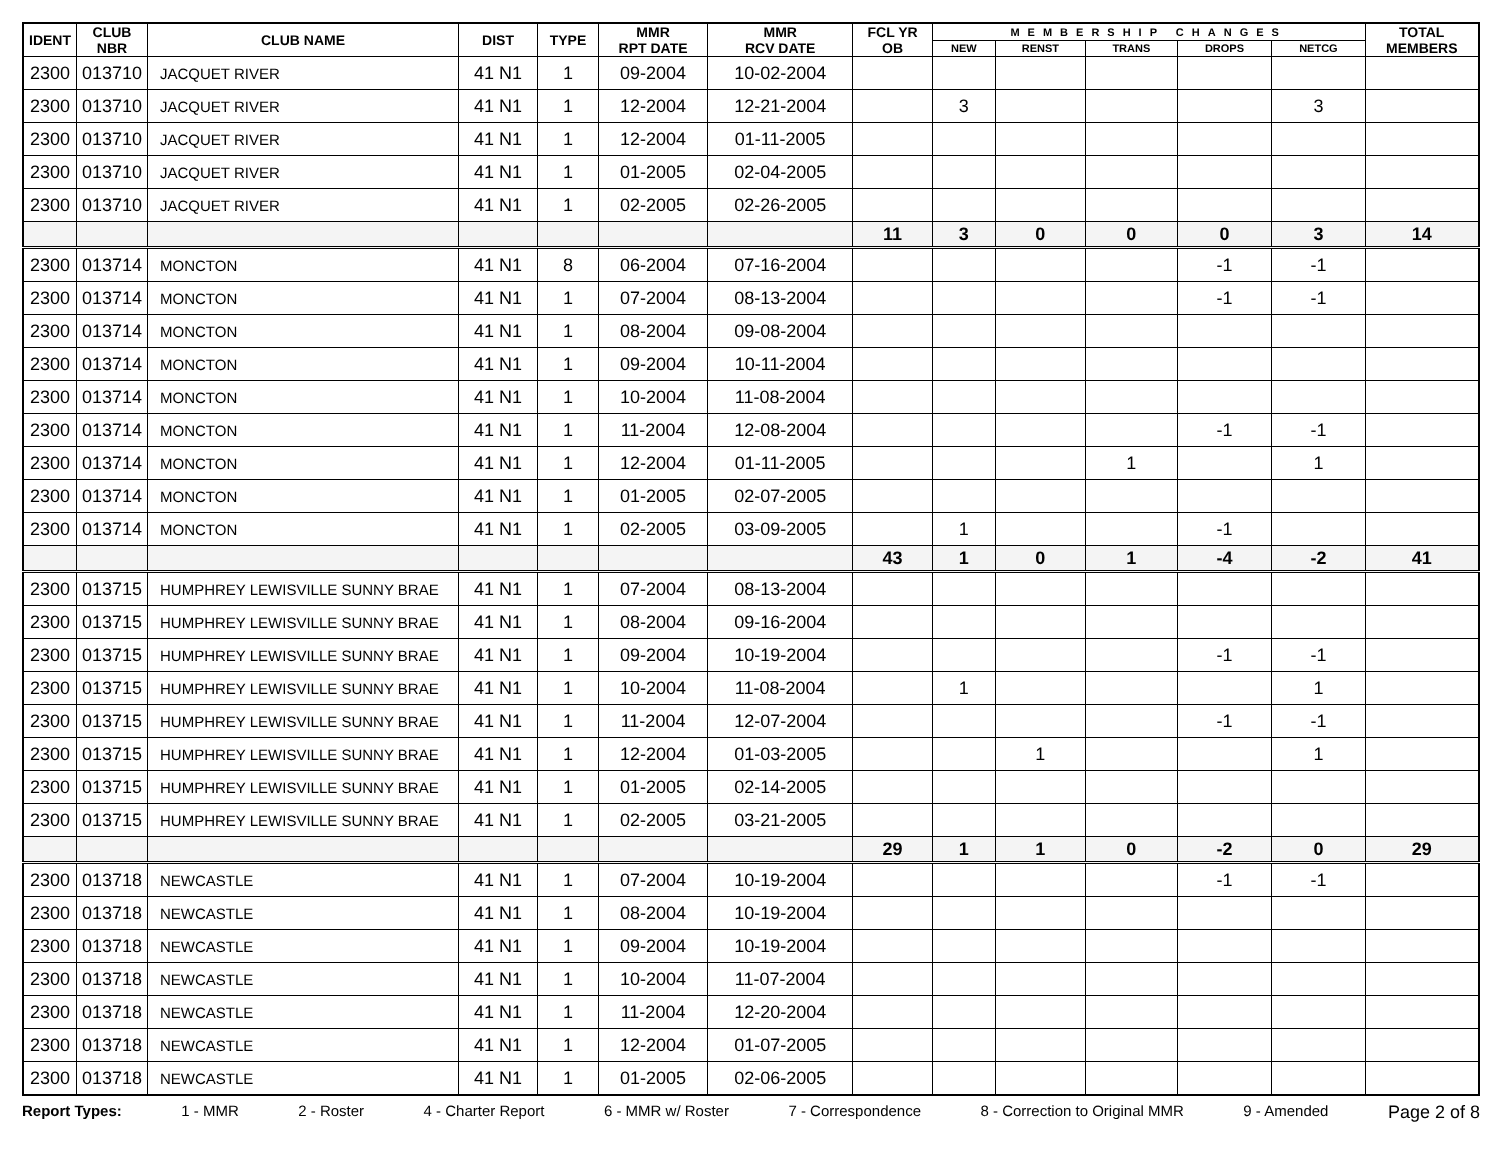| IDENT | CLUB NBR | CLUB NAME | DIST | TYPE | MMR RPT DATE | MMR RCV DATE | FCL YR OB | MEMBERSHIP CHANGES | | | | | TOTAL MEMBERS |
| --- | --- | --- | --- | --- | --- | --- | --- | --- | --- | --- | --- | --- | --- |
| | | | | | | | | NEW | RENST | TRANS | DROPS | NETCG | |
| 2300 | 013710 | JACQUET RIVER | 41 N1 | 1 | 09-2004 | 10-02-2004 | | | | | | | |
| 2300 | 013710 | JACQUET RIVER | 41 N1 | 1 | 12-2004 | 12-21-2004 | | 3 | | | | 3 | |
| 2300 | 013710 | JACQUET RIVER | 41 N1 | 1 | 12-2004 | 01-11-2005 | | | | | | | |
| 2300 | 013710 | JACQUET RIVER | 41 N1 | 1 | 01-2005 | 02-04-2005 | | | | | | | |
| 2300 | 013710 | JACQUET RIVER | 41 N1 | 1 | 02-2005 | 02-26-2005 | | | | | | | |
| | | | | | | | 11 | 3 | 0 | 0 | 0 | 3 | 14 |
| 2300 | 013714 | MONCTON | 41 N1 | 8 | 06-2004 | 07-16-2004 | | | | | -1 | -1 | |
| 2300 | 013714 | MONCTON | 41 N1 | 1 | 07-2004 | 08-13-2004 | | | | | -1 | -1 | |
| 2300 | 013714 | MONCTON | 41 N1 | 1 | 08-2004 | 09-08-2004 | | | | | | | |
| 2300 | 013714 | MONCTON | 41 N1 | 1 | 09-2004 | 10-11-2004 | | | | | | | |
| 2300 | 013714 | MONCTON | 41 N1 | 1 | 10-2004 | 11-08-2004 | | | | | | | |
| 2300 | 013714 | MONCTON | 41 N1 | 1 | 11-2004 | 12-08-2004 | | | | | -1 | -1 | |
| 2300 | 013714 | MONCTON | 41 N1 | 1 | 12-2004 | 01-11-2005 | | | | 1 | | 1 | |
| 2300 | 013714 | MONCTON | 41 N1 | 1 | 01-2005 | 02-07-2005 | | | | | | | |
| 2300 | 013714 | MONCTON | 41 N1 | 1 | 02-2005 | 03-09-2005 | | 1 | | | -1 | | |
| | | | | | | | 43 | 1 | 0 | 1 | -4 | -2 | 41 |
| 2300 | 013715 | HUMPHREY LEWISVILLE SUNNY BRAE | 41 N1 | 1 | 07-2004 | 08-13-2004 | | | | | | | |
| 2300 | 013715 | HUMPHREY LEWISVILLE SUNNY BRAE | 41 N1 | 1 | 08-2004 | 09-16-2004 | | | | | | | |
| 2300 | 013715 | HUMPHREY LEWISVILLE SUNNY BRAE | 41 N1 | 1 | 09-2004 | 10-19-2004 | | | | | -1 | -1 | |
| 2300 | 013715 | HUMPHREY LEWISVILLE SUNNY BRAE | 41 N1 | 1 | 10-2004 | 11-08-2004 | | 1 | | | | 1 | |
| 2300 | 013715 | HUMPHREY LEWISVILLE SUNNY BRAE | 41 N1 | 1 | 11-2004 | 12-07-2004 | | | | | -1 | -1 | |
| 2300 | 013715 | HUMPHREY LEWISVILLE SUNNY BRAE | 41 N1 | 1 | 12-2004 | 01-03-2005 | | | 1 | | | 1 | |
| 2300 | 013715 | HUMPHREY LEWISVILLE SUNNY BRAE | 41 N1 | 1 | 01-2005 | 02-14-2005 | | | | | | | |
| 2300 | 013715 | HUMPHREY LEWISVILLE SUNNY BRAE | 41 N1 | 1 | 02-2005 | 03-21-2005 | | | | | | | |
| | | | | | | | 29 | 1 | 1 | 0 | -2 | 0 | 29 |
| 2300 | 013718 | NEWCASTLE | 41 N1 | 1 | 07-2004 | 10-19-2004 | | | | | -1 | -1 | |
| 2300 | 013718 | NEWCASTLE | 41 N1 | 1 | 08-2004 | 10-19-2004 | | | | | | | |
| 2300 | 013718 | NEWCASTLE | 41 N1 | 1 | 09-2004 | 10-19-2004 | | | | | | | |
| 2300 | 013718 | NEWCASTLE | 41 N1 | 1 | 10-2004 | 11-07-2004 | | | | | | | |
| 2300 | 013718 | NEWCASTLE | 41 N1 | 1 | 11-2004 | 12-20-2004 | | | | | | | |
| 2300 | 013718 | NEWCASTLE | 41 N1 | 1 | 12-2004 | 01-07-2005 | | | | | | | |
| 2300 | 013718 | NEWCASTLE | 41 N1 | 1 | 01-2005 | 02-06-2005 | | | | | | | |
Report Types: 1 - MMR 2 - Roster 4 - Charter Report 6 - MMR w/ Roster 7 - Correspondence 8 - Correction to Original MMR 9 - Amended Page 2 of 8